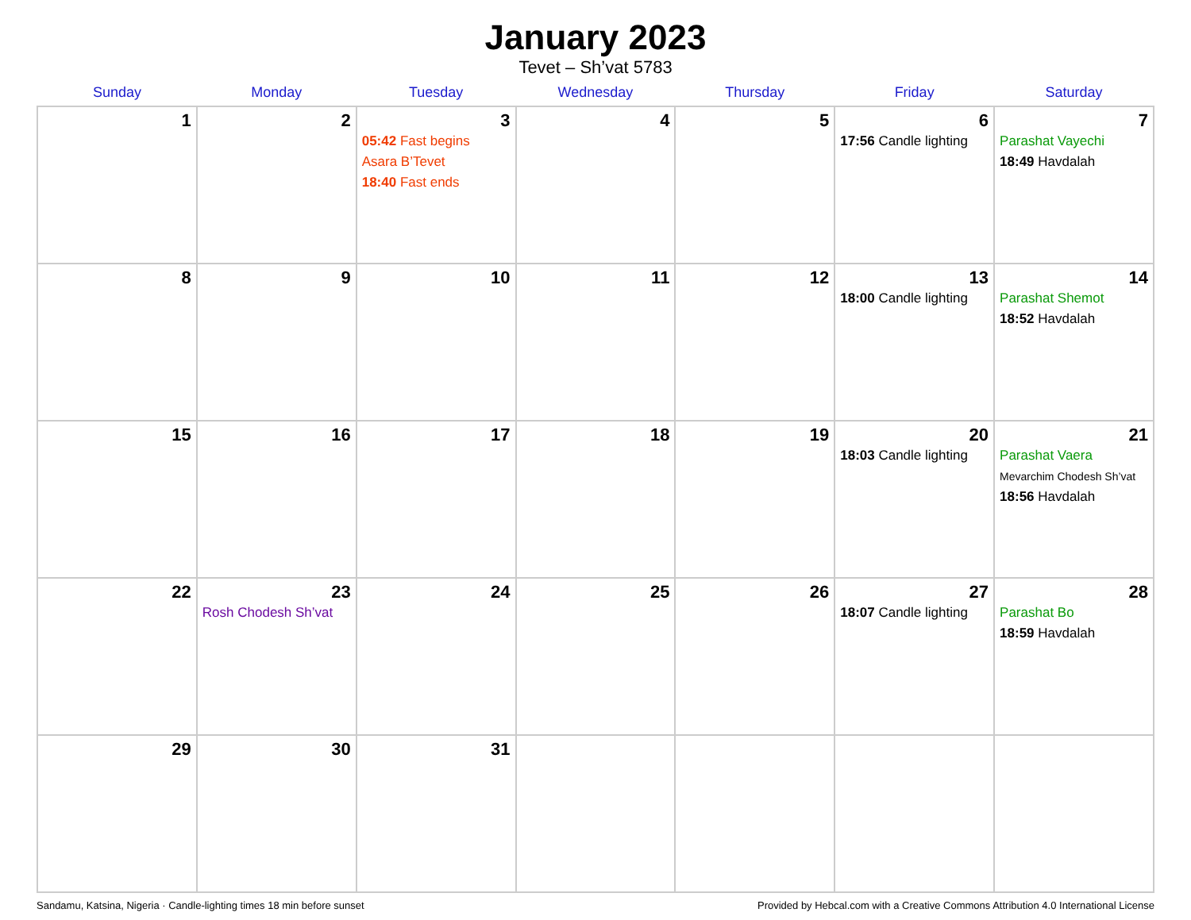January 2023
Tevet – Sh’vat 5783
| Sunday | Monday | Tuesday | Wednesday | Thursday | Friday | Saturday |
| --- | --- | --- | --- | --- | --- | --- |
| 1 | 2 | 3 05:42 Fast begins Asara B’Tevet 18:40 Fast ends | 4 | 5 | 6 17:56 Candle lighting | 7 Parashat Vayechi 18:49 Havdalah |
| 8 | 9 | 10 | 11 | 12 | 13 18:00 Candle lighting | 14 Parashat Shemot 18:52 Havdalah |
| 15 | 16 | 17 | 18 | 19 | 20 18:03 Candle lighting | 21 Parashat Vaera Mevarchim Chodesh Sh’vat 18:56 Havdalah |
| 22 | 23 Rosh Chodesh Sh’vat | 24 | 25 | 26 | 27 18:07 Candle lighting | 28 Parashat Bo 18:59 Havdalah |
| 29 | 30 | 31 | | | | |
Sandamu, Katsina, Nigeria · Candle-lighting times 18 min before sunset Provided by Hebcal.com with a Creative Commons Attribution 4.0 International License